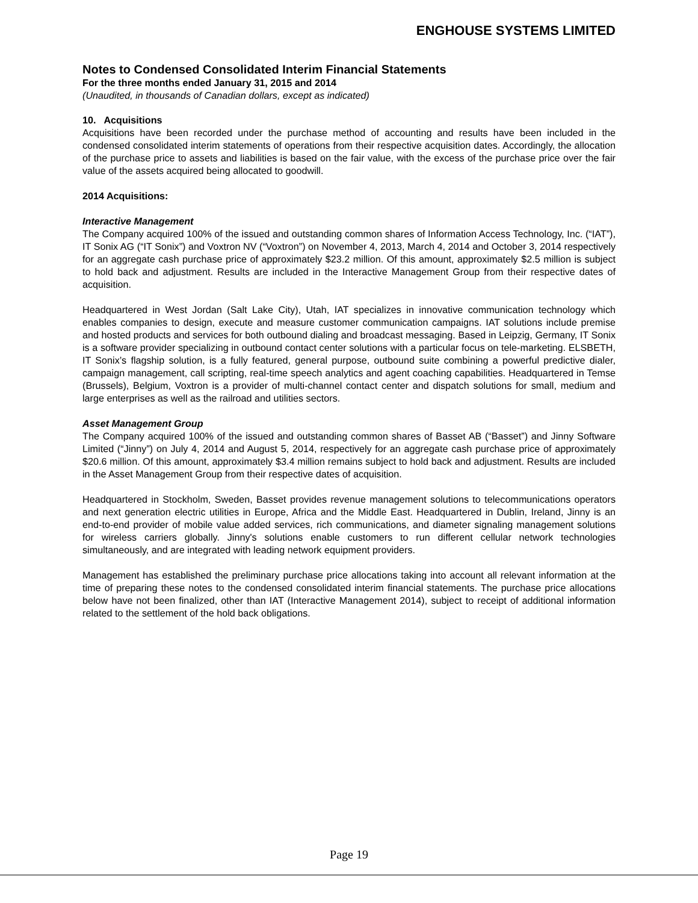ENGHOUSE SYSTEMS LIMITED
Notes to Condensed Consolidated Interim Financial Statements
For the three months ended January 31, 2015 and 2014
(Unaudited, in thousands of Canadian dollars, except as indicated)
10. Acquisitions
Acquisitions have been recorded under the purchase method of accounting and results have been included in the condensed consolidated interim statements of operations from their respective acquisition dates. Accordingly, the allocation of the purchase price to assets and liabilities is based on the fair value, with the excess of the purchase price over the fair value of the assets acquired being allocated to goodwill.
2014 Acquisitions:
Interactive Management
The Company acquired 100% of the issued and outstanding common shares of Information Access Technology, Inc. (“IAT”), IT Sonix AG (“IT Sonix”) and Voxtron NV (“Voxtron”) on November 4, 2013, March 4, 2014 and October 3, 2014 respectively for an aggregate cash purchase price of approximately $23.2 million. Of this amount, approximately $2.5 million is subject to hold back and adjustment. Results are included in the Interactive Management Group from their respective dates of acquisition.
Headquartered in West Jordan (Salt Lake City), Utah, IAT specializes in innovative communication technology which enables companies to design, execute and measure customer communication campaigns. IAT solutions include premise and hosted products and services for both outbound dialing and broadcast messaging. Based in Leipzig, Germany, IT Sonix is a software provider specializing in outbound contact center solutions with a particular focus on tele-marketing. ELSBETH, IT Sonix’s flagship solution, is a fully featured, general purpose, outbound suite combining a powerful predictive dialer, campaign management, call scripting, real-time speech analytics and agent coaching capabilities. Headquartered in Temse (Brussels), Belgium, Voxtron is a provider of multi-channel contact center and dispatch solutions for small, medium and large enterprises as well as the railroad and utilities sectors.
Asset Management Group
The Company acquired 100% of the issued and outstanding common shares of Basset AB (“Basset”) and Jinny Software Limited (“Jinny”) on July 4, 2014 and August 5, 2014, respectively for an aggregate cash purchase price of approximately $20.6 million. Of this amount, approximately $3.4 million remains subject to hold back and adjustment. Results are included in the Asset Management Group from their respective dates of acquisition.
Headquartered in Stockholm, Sweden, Basset provides revenue management solutions to telecommunications operators and next generation electric utilities in Europe, Africa and the Middle East. Headquartered in Dublin, Ireland, Jinny is an end-to-end provider of mobile value added services, rich communications, and diameter signaling management solutions for wireless carriers globally. Jinny's solutions enable customers to run different cellular network technologies simultaneously, and are integrated with leading network equipment providers.
Management has established the preliminary purchase price allocations taking into account all relevant information at the time of preparing these notes to the condensed consolidated interim financial statements. The purchase price allocations below have not been finalized, other than IAT (Interactive Management 2014), subject to receipt of additional information related to the settlement of the hold back obligations.
Page 19